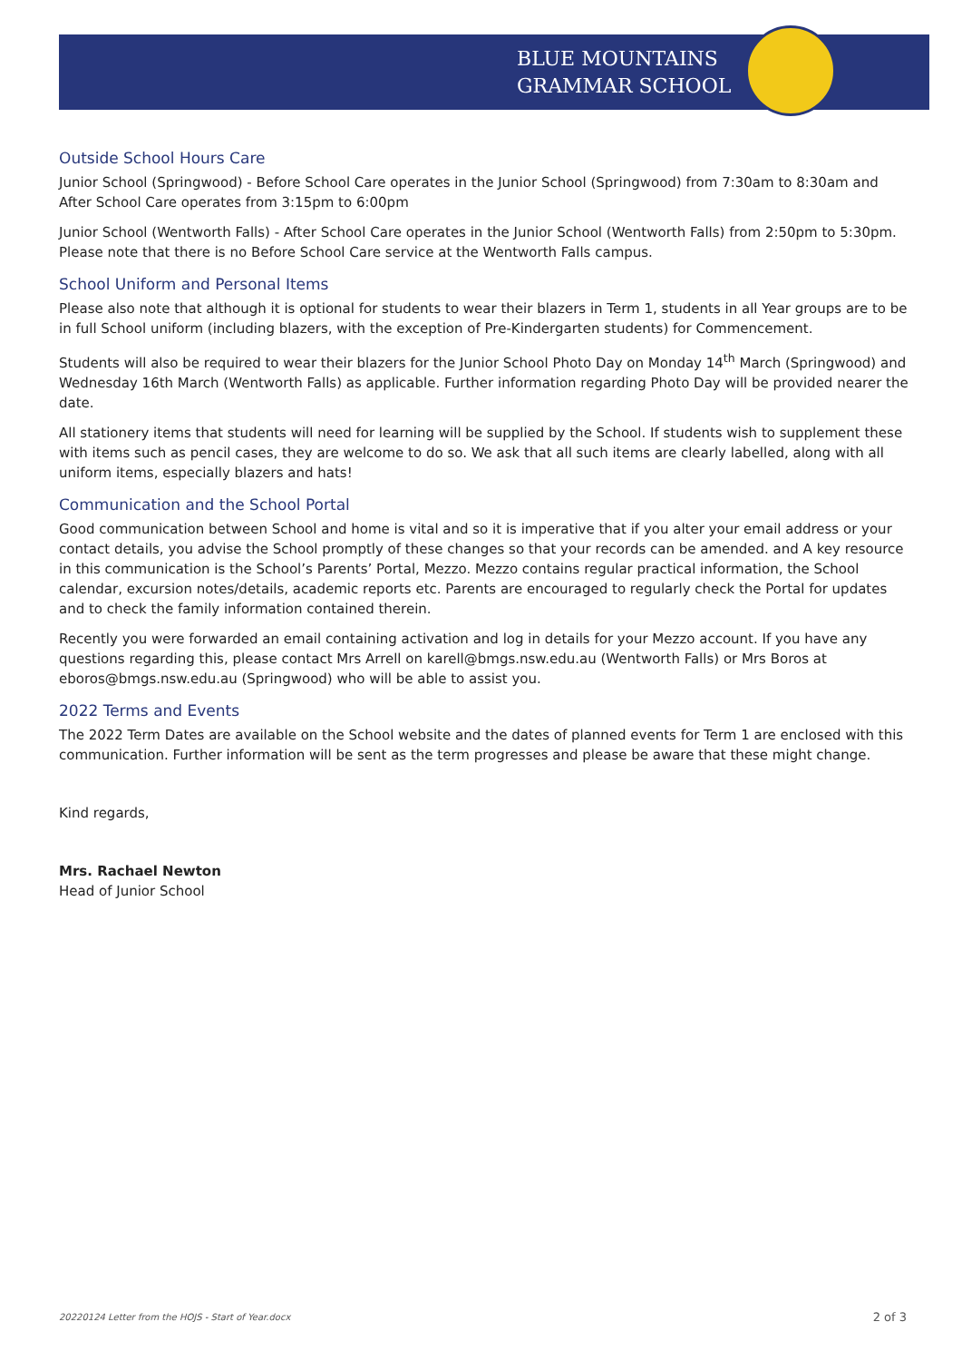BLUE MOUNTAINS
GRAMMAR SCHOOL
Outside School Hours Care
Junior School (Springwood) - Before School Care operates in the Junior School (Springwood) from 7:30am to 8:30am and After School Care operates from 3:15pm to 6:00pm
Junior School (Wentworth Falls) - After School Care operates in the Junior School (Wentworth Falls) from 2:50pm to 5:30pm. Please note that there is no Before School Care service at the Wentworth Falls campus.
School Uniform and Personal Items
Please also note that although it is optional for students to wear their blazers in Term 1, students in all Year groups are to be in full School uniform (including blazers, with the exception of Pre-Kindergarten students) for Commencement.
Students will also be required to wear their blazers for the Junior School Photo Day on Monday 14<sup>th</sup> March (Springwood) and Wednesday 16th March (Wentworth Falls) as applicable. Further information regarding Photo Day will be provided nearer the date.
All stationery items that students will need for learning will be supplied by the School. If students wish to supplement these with items such as pencil cases, they are welcome to do so. We ask that all such items are clearly labelled, along with all uniform items, especially blazers and hats!
Communication and the School Portal
Good communication between School and home is vital and so it is imperative that if you alter your email address or your contact details, you advise the School promptly of these changes so that your records can be amended. and A key resource in this communication is the School’s Parents’ Portal, Mezzo. Mezzo contains regular practical information, the School calendar, excursion notes/details, academic reports etc. Parents are encouraged to regularly check the Portal for updates and to check the family information contained therein.
Recently you were forwarded an email containing activation and log in details for your Mezzo account. If you have any questions regarding this, please contact Mrs Arrell on karell@bmgs.nsw.edu.au (Wentworth Falls) or Mrs Boros at eboros@bmgs.nsw.edu.au (Springwood) who will be able to assist you.
2022 Terms and Events
The 2022 Term Dates are available on the School website and the dates of planned events for Term 1 are enclosed with this communication. Further information will be sent as the term progresses and please be aware that these might change.
Kind regards,
Mrs. Rachael Newton
Head of Junior School
20220124 Letter from the HOJS - Start of Year.docx
2 of 3